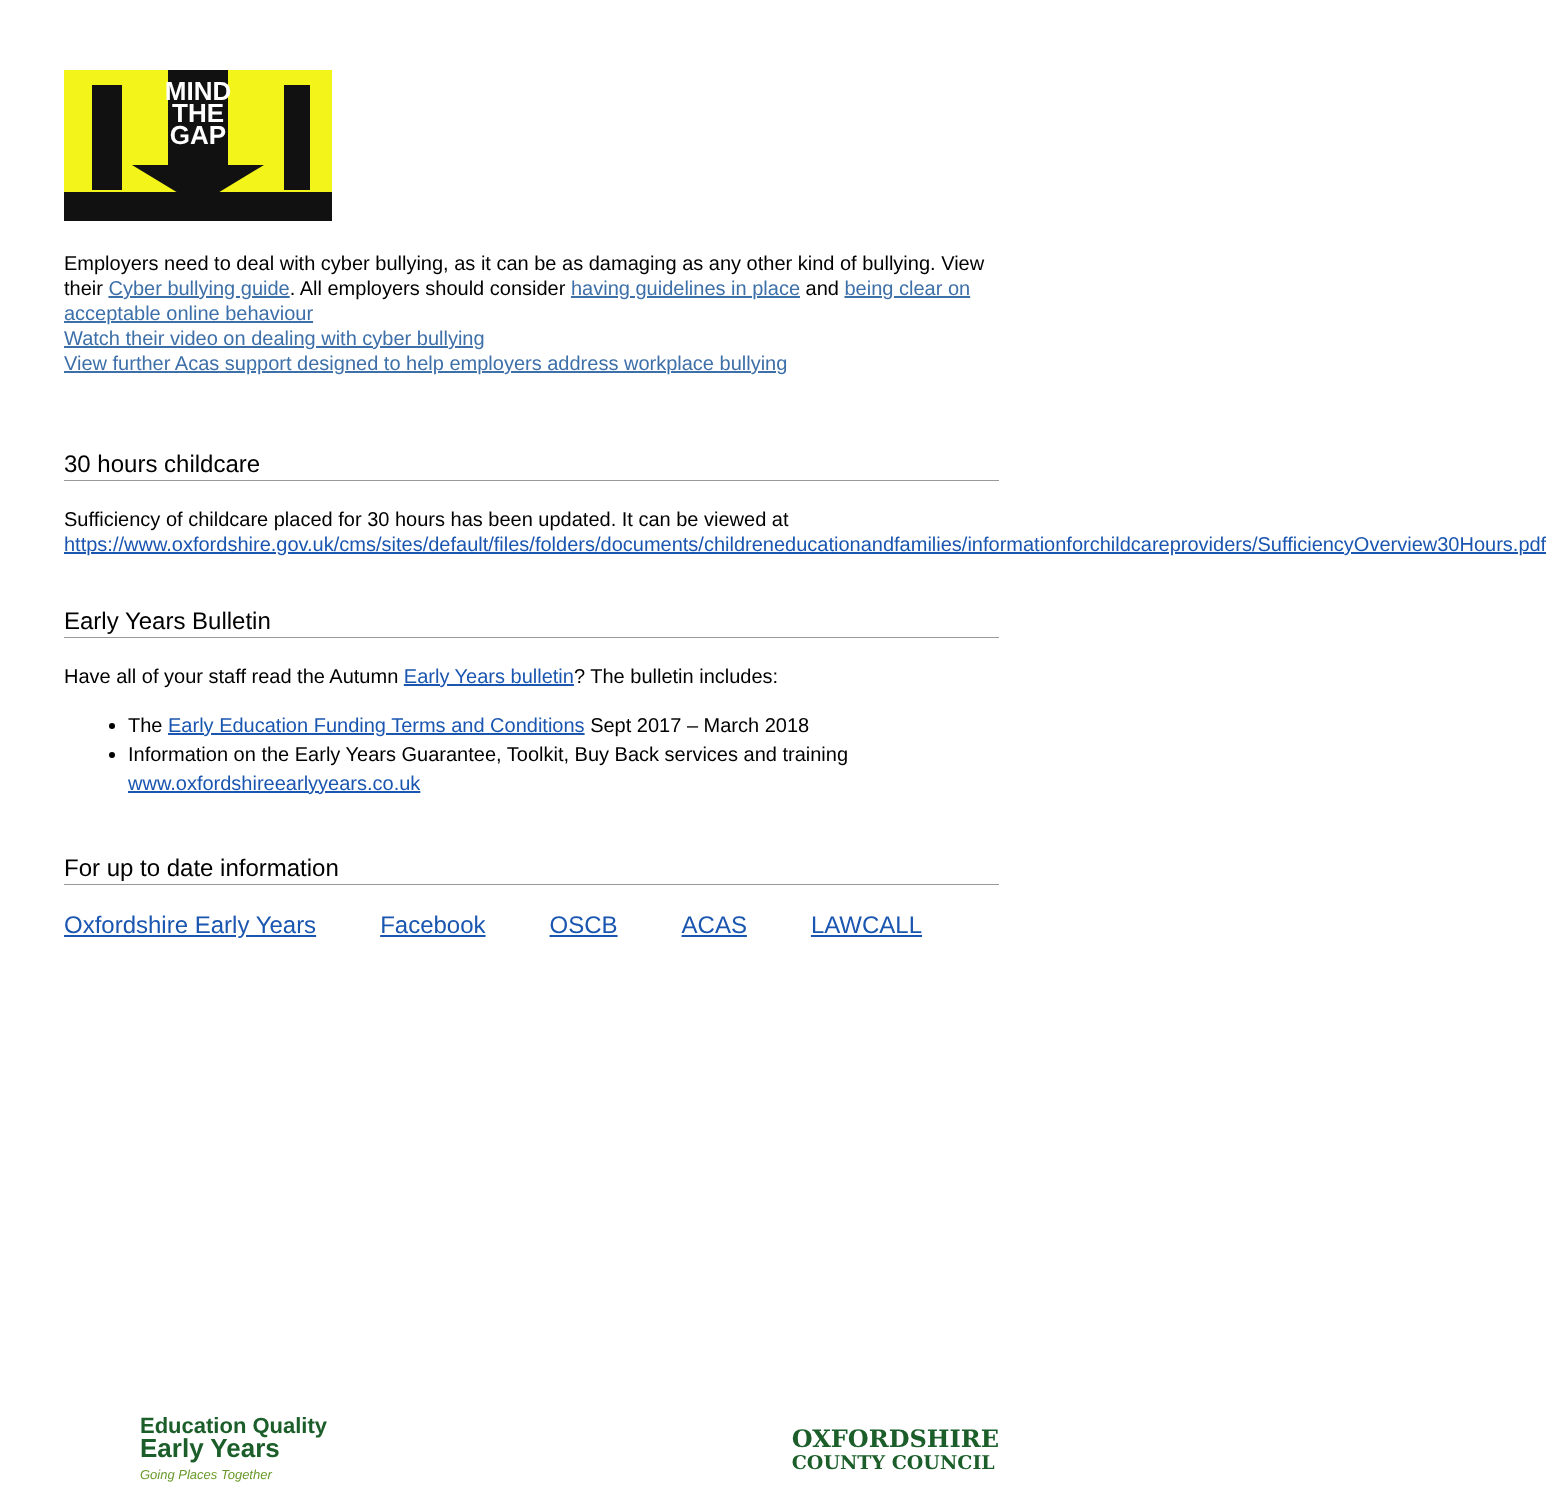MIND
THE
GAP
Employers need to deal with cyber bullying, as it can be as damaging as any other kind of bullying. View their Cyber bullying guide. All employers should consider having guidelines in place and being clear on acceptable online behaviour
Watch their video on dealing with cyber bullying
View further Acas support designed to help employers address workplace bullying
30 hours childcare
Sufficiency of childcare placed for 30 hours has been updated. It can be viewed at https://www.oxfordshire.gov.uk/cms/sites/default/files/folders/documents/childreneducationandfamilies/informationforchildcareproviders/SufficiencyOverview30Hours.pdf
Early Years Bulletin
Have all of your staff read the Autumn Early Years bulletin? The bulletin includes:
The Early Education Funding Terms and Conditions Sept 2017 – March 2018
Information on the Early Years Guarantee, Toolkit, Buy Back services and training www.oxfordshireearlyyears.co.uk
For up to date information
Oxfordshire Early Years Facebook OSCB ACAS LAWCALL
Education Quality
Early Years
Going Places Together
OXFORDSHIRE
COUNTY COUNCIL